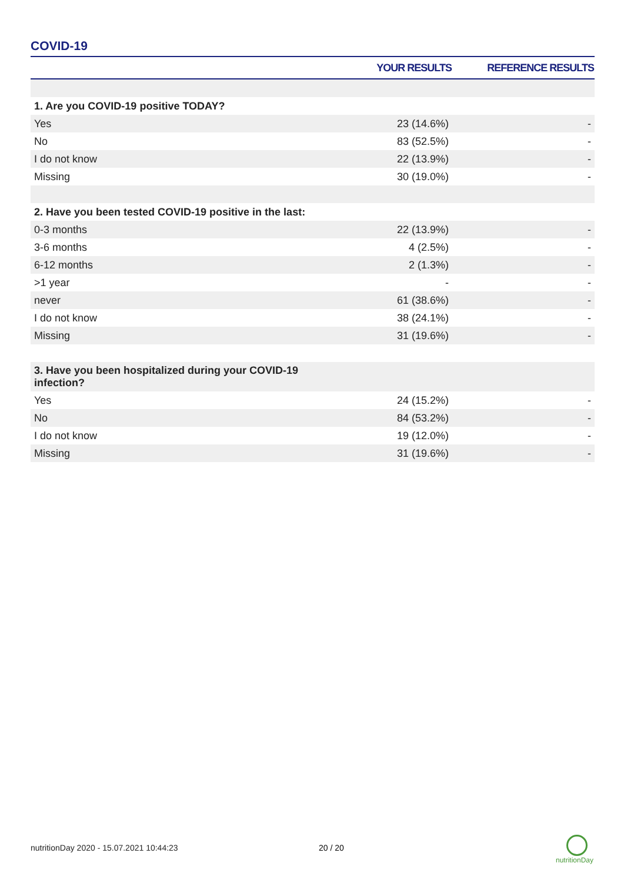COVID-19
| | YOUR RESULTS | REFERENCE RESULTS |
| --- | --- | --- |
| 1. Are you COVID-19 positive TODAY? | | |
| Yes | 23 (14.6%) | - |
| No | 83 (52.5%) | - |
| I do not know | 22 (13.9%) | - |
| Missing | 30 (19.0%) | - |
| 2. Have you been tested COVID-19 positive in the last: | | |
| 0-3 months | 22 (13.9%) | - |
| 3-6 months | 4 (2.5%) | - |
| 6-12 months | 2 (1.3%) | - |
| >1 year | - | - |
| never | 61 (38.6%) | - |
| I do not know | 38 (24.1%) | - |
| Missing | 31 (19.6%) | - |
| 3. Have you been hospitalized during your COVID-19 infection? | | |
| Yes | 24 (15.2%) | - |
| No | 84 (53.2%) | - |
| I do not know | 19 (12.0%) | - |
| Missing | 31 (19.6%) | - |
nutritionDay 2020 - 15.07.2021 10:44:23
20 / 20
nutritionDay